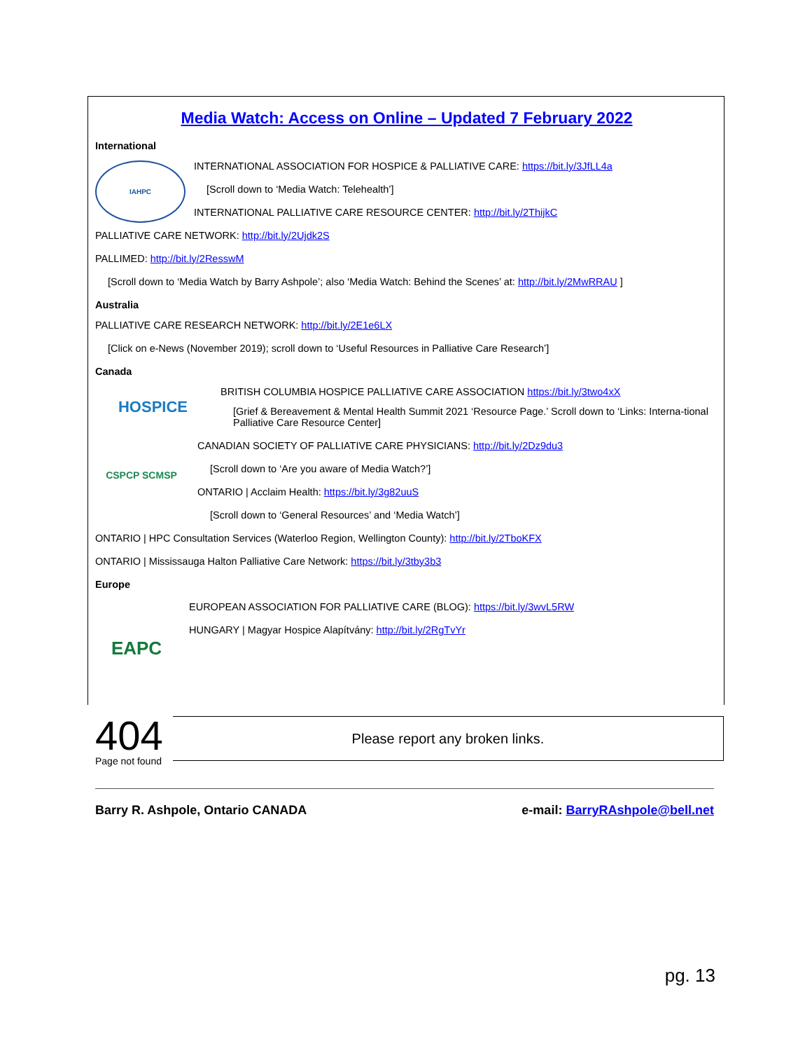Media Watch: Access on Online – Updated 7 February 2022
International
IAHPC
INTERNATIONAL ASSOCIATION FOR HOSPICE & PALLIATIVE CARE: https://bit.ly/3JfLL4a
[Scroll down to ‘Media Watch: Telehealth’]
INTERNATIONAL PALLIATIVE CARE RESOURCE CENTER: http://bit.ly/2ThijkC
PALLIATIVE CARE NETWORK: http://bit.ly/2Ujdk2S
PALLIMED: http://bit.ly/2ResswM
[Scroll down to ‘Media Watch by Barry Ashpole’; also ‘Media Watch: Behind the Scenes’ at: http://bit.ly/2MwRRAU ]
Australia
PALLIATIVE CARE RESEARCH NETWORK: http://bit.ly/2E1e6LX
[Click on e-News (November 2019); scroll down to ‘Useful Resources in Palliative Care Research’]
Canada
HOSPICE
BRITISH COLUMBIA HOSPICE PALLIATIVE CARE ASSOCIATION https://bit.ly/3two4xX
[Grief & Bereavement & Mental Health Summit 2021 ‘Resource Page.’ Scroll down to ‘Links: Interna-tional Palliative Care Resource Center]
CSPCP SCMSP
CANADIAN SOCIETY OF PALLIATIVE CARE PHYSICIANS: http://bit.ly/2Dz9du3
[Scroll down to ‘Are you aware of Media Watch?’]
ONTARIO | Acclaim Health: https://bit.ly/3g82uuS
[Scroll down to ‘General Resources’ and ‘Media Watch’]
ONTARIO | HPC Consultation Services (Waterloo Region, Wellington County): http://bit.ly/2TboKFX
ONTARIO | Mississauga Halton Palliative Care Network: https://bit.ly/3tby3b3
Europe
EAPC
EUROPEAN ASSOCIATION FOR PALLIATIVE CARE (BLOG): https://bit.ly/3wvL5RW
HUNGARY | Magyar Hospice Alapítvány: http://bit.ly/2RgTvYr
404
Page not found
Please report any broken links.
Barry R. Ashpole, Ontario CANADA e-mail: BarryRAshpole@bell.net
pg. 13